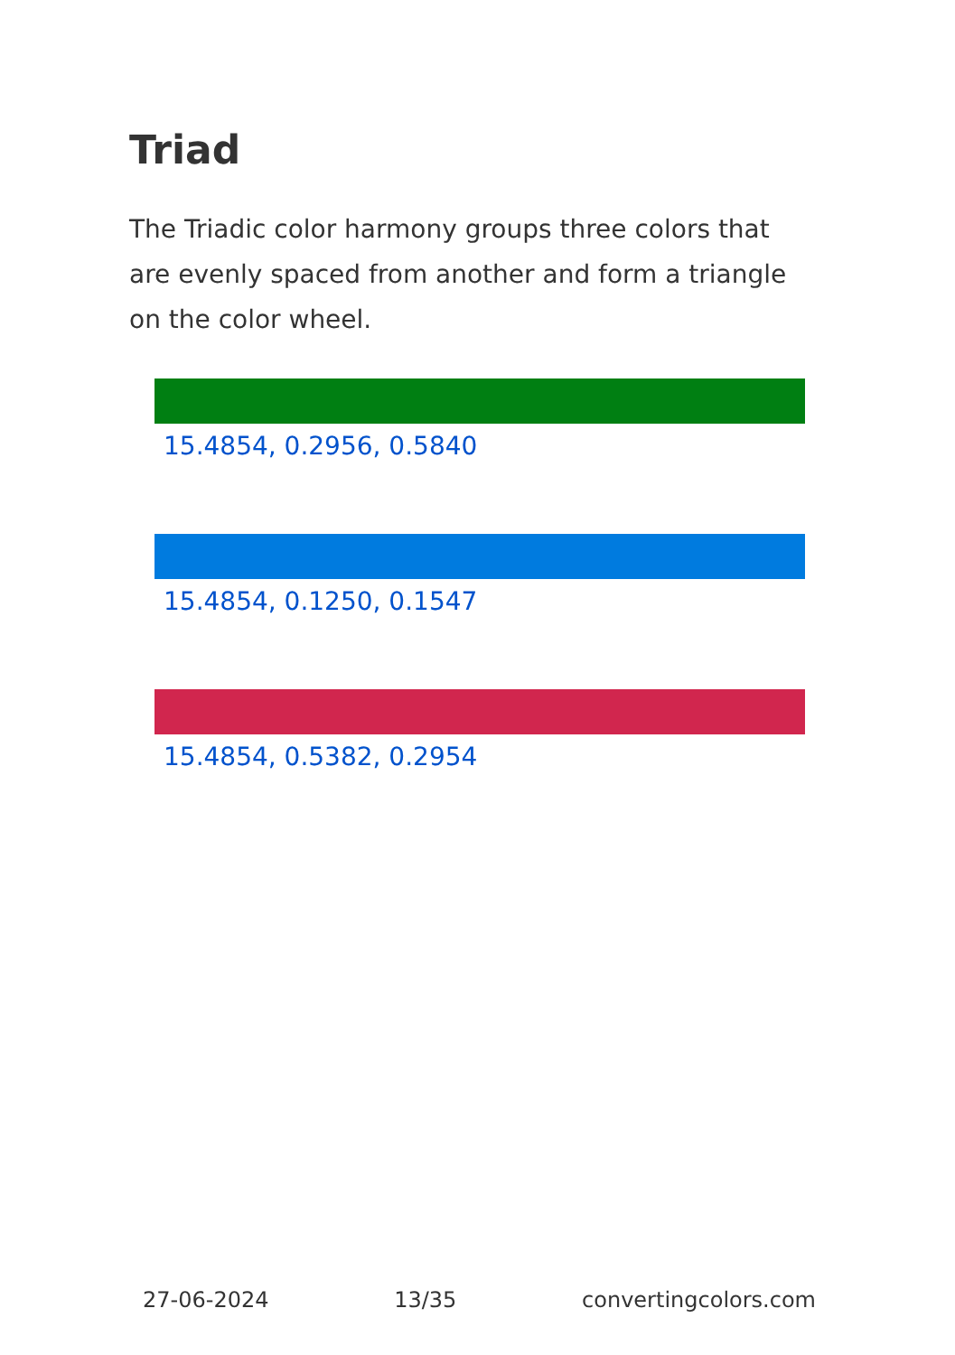Triad
The Triadic color harmony groups three colors that are evenly spaced from another and form a triangle on the color wheel.
15.4854, 0.2956, 0.5840
15.4854, 0.1250, 0.1547
15.4854, 0.5382, 0.2954
27-06-2024 13/35 convertingcolors.com